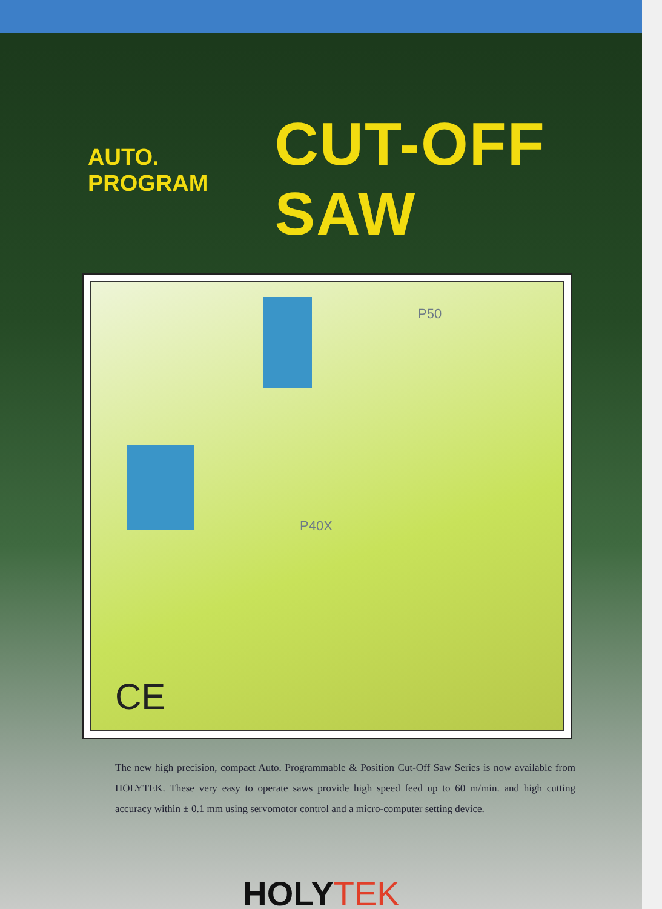AUTO. PROGRAM CUT-OFF SAW
P50
P40X
CE
The new high precision, compact Auto. Programmable & Position Cut-Off Saw Series is now available from HOLYTEK. These very easy to operate saws provide high speed feed up to 60 m/min. and high cutting accuracy within ± 0.1 mm using servomotor control and a micro-computer setting device.
HOLY TEK